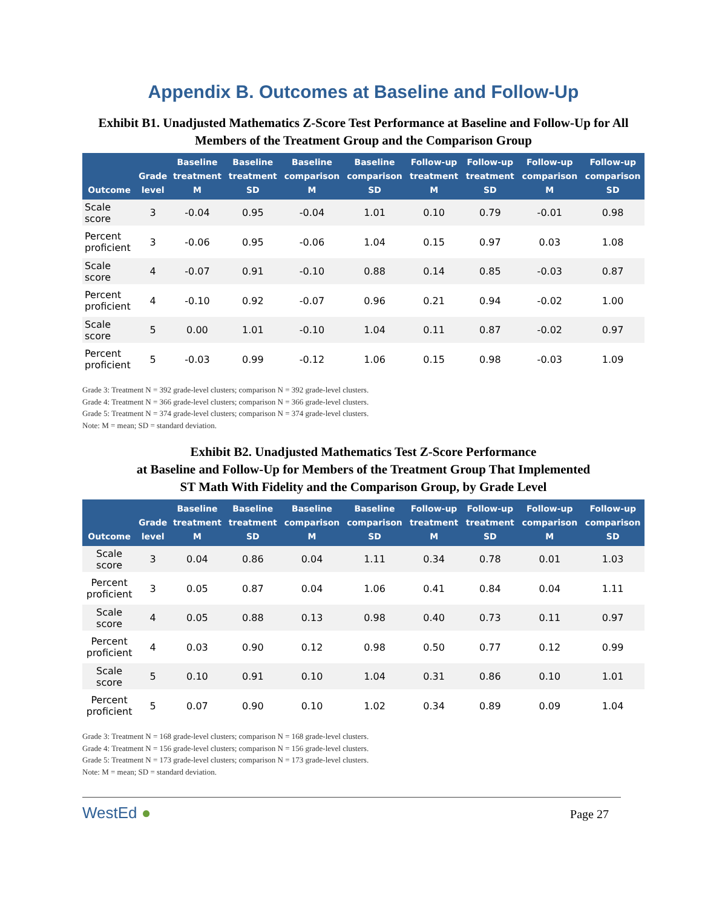Appendix B. Outcomes at Baseline and Follow-Up
Exhibit B1. Unadjusted Mathematics Z-Score Test Performance at Baseline and Follow-Up for All Members of the Treatment Group and the Comparison Group
| Outcome | Grade level | Baseline treatment M | Baseline treatment SD | Baseline comparison M | Baseline comparison SD | Follow-up treatment M | Follow-up treatment SD | Follow-up comparison M | Follow-up comparison SD |
| --- | --- | --- | --- | --- | --- | --- | --- | --- | --- |
| Scale score | 3 | -0.04 | 0.95 | -0.04 | 1.01 | 0.10 | 0.79 | -0.01 | 0.98 |
| Percent proficient | 3 | -0.06 | 0.95 | -0.06 | 1.04 | 0.15 | 0.97 | 0.03 | 1.08 |
| Scale score | 4 | -0.07 | 0.91 | -0.10 | 0.88 | 0.14 | 0.85 | -0.03 | 0.87 |
| Percent proficient | 4 | -0.10 | 0.92 | -0.07 | 0.96 | 0.21 | 0.94 | -0.02 | 1.00 |
| Scale score | 5 | 0.00 | 1.01 | -0.10 | 1.04 | 0.11 | 0.87 | -0.02 | 0.97 |
| Percent proficient | 5 | -0.03 | 0.99 | -0.12 | 1.06 | 0.15 | 0.98 | -0.03 | 1.09 |
Grade 3: Treatment N = 392 grade-level clusters; comparison N = 392 grade-level clusters.
Grade 4: Treatment N = 366 grade-level clusters; comparison N = 366 grade-level clusters.
Grade 5: Treatment N = 374 grade-level clusters; comparison N = 374 grade-level clusters.
Note: M = mean; SD = standard deviation.
Exhibit B2. Unadjusted Mathematics Test Z-Score Performance
at Baseline and Follow-Up for Members of the Treatment Group That Implemented
ST Math With Fidelity and the Comparison Group, by Grade Level
| Outcome | Grade level | Baseline treatment M | Baseline treatment SD | Baseline comparison M | Baseline comparison SD | Follow-up treatment M | Follow-up treatment SD | Follow-up comparison M | Follow-up comparison SD |
| --- | --- | --- | --- | --- | --- | --- | --- | --- | --- |
| Scale score | 3 | 0.04 | 0.86 | 0.04 | 1.11 | 0.34 | 0.78 | 0.01 | 1.03 |
| Percent proficient | 3 | 0.05 | 0.87 | 0.04 | 1.06 | 0.41 | 0.84 | 0.04 | 1.11 |
| Scale score | 4 | 0.05 | 0.88 | 0.13 | 0.98 | 0.40 | 0.73 | 0.11 | 0.97 |
| Percent proficient | 4 | 0.03 | 0.90 | 0.12 | 0.98 | 0.50 | 0.77 | 0.12 | 0.99 |
| Scale score | 5 | 0.10 | 0.91 | 0.10 | 1.04 | 0.31 | 0.86 | 0.10 | 1.01 |
| Percent proficient | 5 | 0.07 | 0.90 | 0.10 | 1.02 | 0.34 | 0.89 | 0.09 | 1.04 |
Grade 3: Treatment N = 168 grade-level clusters; comparison N = 168 grade-level clusters.
Grade 4: Treatment N = 156 grade-level clusters; comparison N = 156 grade-level clusters.
Grade 5: Treatment N = 173 grade-level clusters; comparison N = 173 grade-level clusters.
Note: M = mean; SD = standard deviation.
WestEd ● Page 27